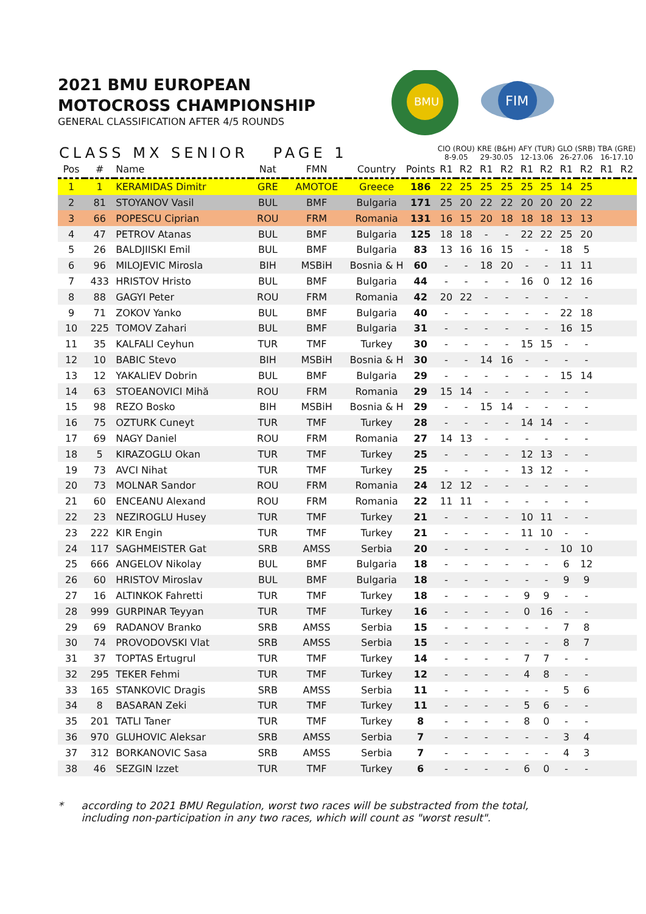BMU
FIM
2021 BMU EUROPEAN
MOTOCROSS CHAMPIONSHIP
GENERAL CLASSIFICATION AFTER 4/5 ROUNDS
| CLASS MX SENIOR PAGE 1 | | | | | | | CIO (ROU) 8-9.05 | | KRE (B&H) 29-30.05 | | AFY (TUR) 12-13.06 | | GLO (SRB) 26-27.06 | | TBA (GRE) 16-17.10 | |
| --- | --- | --- | --- | --- | --- | --- | --- | --- | --- | --- | --- | --- | --- | --- | --- | --- |
| Pos | # | Name | Nat | FMN | Country | Points | R1 | R2 | R1 | R2 | R1 | R2 | R1 | R2 | R1 | R2 |
| 1 | 1 | KERAMIDAS Dimitr | GRE | AMOTOE | Greece | 186 | 22 | 25 | 25 | 25 | 25 | 25 | 14 | 25 | | |
| 2 | 81 | STOYANOV Vasil | BUL | BMF | Bulgaria | 171 | 25 | 20 | 22 | 22 | 20 | 20 | 20 | 22 | | |
| 3 | 66 | POPESCU Ciprian | ROU | FRM | Romania | 131 | 16 | 15 | 20 | 18 | 18 | 18 | 13 | 13 | | |
| 4 | 47 | PETROV Atanas | BUL | BMF | Bulgaria | 125 | 18 | 18 | - | - | 22 | 22 | 25 | 20 | | |
| 5 | 26 | BALDJIISKI Emil | BUL | BMF | Bulgaria | 83 | 13 | 16 | 16 | 15 | - | - | 18 | 5 | | |
| 6 | 96 | MILOJEVIC Mirosla | BIH | MSBiH | Bosnia & H | 60 | - | - | 18 | 20 | - | - | 11 | 11 | | |
| 7 | 433 | HRISTOV Hristo | BUL | BMF | Bulgaria | 44 | - | - | - | - | 16 | 0 | 12 | 16 | | |
| 8 | 88 | GAGYI Peter | ROU | FRM | Romania | 42 | 20 | 22 | - | - | - | - | - | - | | |
| 9 | 71 | ZOKOV Yanko | BUL | BMF | Bulgaria | 40 | - | - | - | - | - | - | 22 | 18 | | |
| 10 | 225 | TOMOV Zahari | BUL | BMF | Bulgaria | 31 | - | - | - | - | - | - | 16 | 15 | | |
| 11 | 35 | KALFALI Ceyhun | TUR | TMF | Turkey | 30 | - | - | - | - | 15 | 15 | - | - | | |
| 12 | 10 | BABIC Stevo | BIH | MSBiH | Bosnia & H | 30 | - | - | 14 | 16 | - | - | - | - | | |
| 13 | 12 | YAKALIEV Dobrin | BUL | BMF | Bulgaria | 29 | - | - | - | - | - | - | 15 | 14 | | |
| 14 | 63 | STOEANOVICI Mihă | ROU | FRM | Romania | 29 | 15 | 14 | - | - | - | - | - | - | | |
| 15 | 98 | REZO Bosko | BIH | MSBiH | Bosnia & H | 29 | - | - | 15 | 14 | - | - | - | - | | |
| 16 | 75 | OZTURK Cuneyt | TUR | TMF | Turkey | 28 | - | - | - | - | 14 | 14 | - | - | | |
| 17 | 69 | NAGY Daniel | ROU | FRM | Romania | 27 | 14 | 13 | - | - | - | - | - | - | | |
| 18 | 5 | KIRAZOGLU Okan | TUR | TMF | Turkey | 25 | - | - | - | - | 12 | 13 | - | - | | |
| 19 | 73 | AVCI Nihat | TUR | TMF | Turkey | 25 | - | - | - | - | 13 | 12 | - | - | | |
| 20 | 73 | MOLNAR Sandor | ROU | FRM | Romania | 24 | 12 | 12 | - | - | - | - | - | - | | |
| 21 | 60 | ENCEANU Alexand | ROU | FRM | Romania | 22 | 11 | 11 | - | - | - | - | - | - | | |
| 22 | 23 | NEZIROGLU Husey | TUR | TMF | Turkey | 21 | - | - | - | - | 10 | 11 | - | - | | |
| 23 | 222 | KIR Engin | TUR | TMF | Turkey | 21 | - | - | - | - | 11 | 10 | - | - | | |
| 24 | 117 | SAGHMEISTER Gat | SRB | AMSS | Serbia | 20 | - | - | - | - | - | - | 10 | 10 | | |
| 25 | 666 | ANGELOV Nikolay | BUL | BMF | Bulgaria | 18 | - | - | - | - | - | - | 6 | 12 | | |
| 26 | 60 | HRISTOV Miroslav | BUL | BMF | Bulgaria | 18 | - | - | - | - | - | - | 9 | 9 | | |
| 27 | 16 | ALTINKOK Fahretti | TUR | TMF | Turkey | 18 | - | - | - | - | 9 | 9 | - | - | | |
| 28 | 999 | GURPINAR Teyyan | TUR | TMF | Turkey | 16 | - | - | - | - | 0 | 16 | - | - | | |
| 29 | 69 | RADANOV Branko | SRB | AMSS | Serbia | 15 | - | - | - | - | - | - | 7 | 8 | | |
| 30 | 74 | PROVODOVSKI Vlat | SRB | AMSS | Serbia | 15 | - | - | - | - | - | - | 8 | 7 | | |
| 31 | 37 | TOPTAS Ertugrul | TUR | TMF | Turkey | 14 | - | - | - | - | 7 | 7 | - | - | | |
| 32 | 295 | TEKER Fehmi | TUR | TMF | Turkey | 12 | - | - | - | - | 4 | 8 | - | - | | |
| 33 | 165 | STANKOVIC Dragis | SRB | AMSS | Serbia | 11 | - | - | - | - | - | - | 5 | 6 | | |
| 34 | 8 | BASARAN Zeki | TUR | TMF | Turkey | 11 | - | - | - | - | 5 | 6 | - | - | | |
| 35 | 201 | TATLI Taner | TUR | TMF | Turkey | 8 | - | - | - | - | 8 | 0 | - | - | | |
| 36 | 970 | GLUHOVIC Aleksar | SRB | AMSS | Serbia | 7 | - | - | - | - | - | - | 3 | 4 | | |
| 37 | 312 | BORKANOVIC Sasa | SRB | AMSS | Serbia | 7 | - | - | - | - | - | - | 4 | 3 | | |
| 38 | 46 | SEZGIN Izzet | TUR | TMF | Turkey | 6 | - | - | - | - | 6 | 0 | - | - | | |
* according to 2021 BMU Regulation, worst two races will be substracted from the total,
including non-participation in any two races, which will count as "worst result".